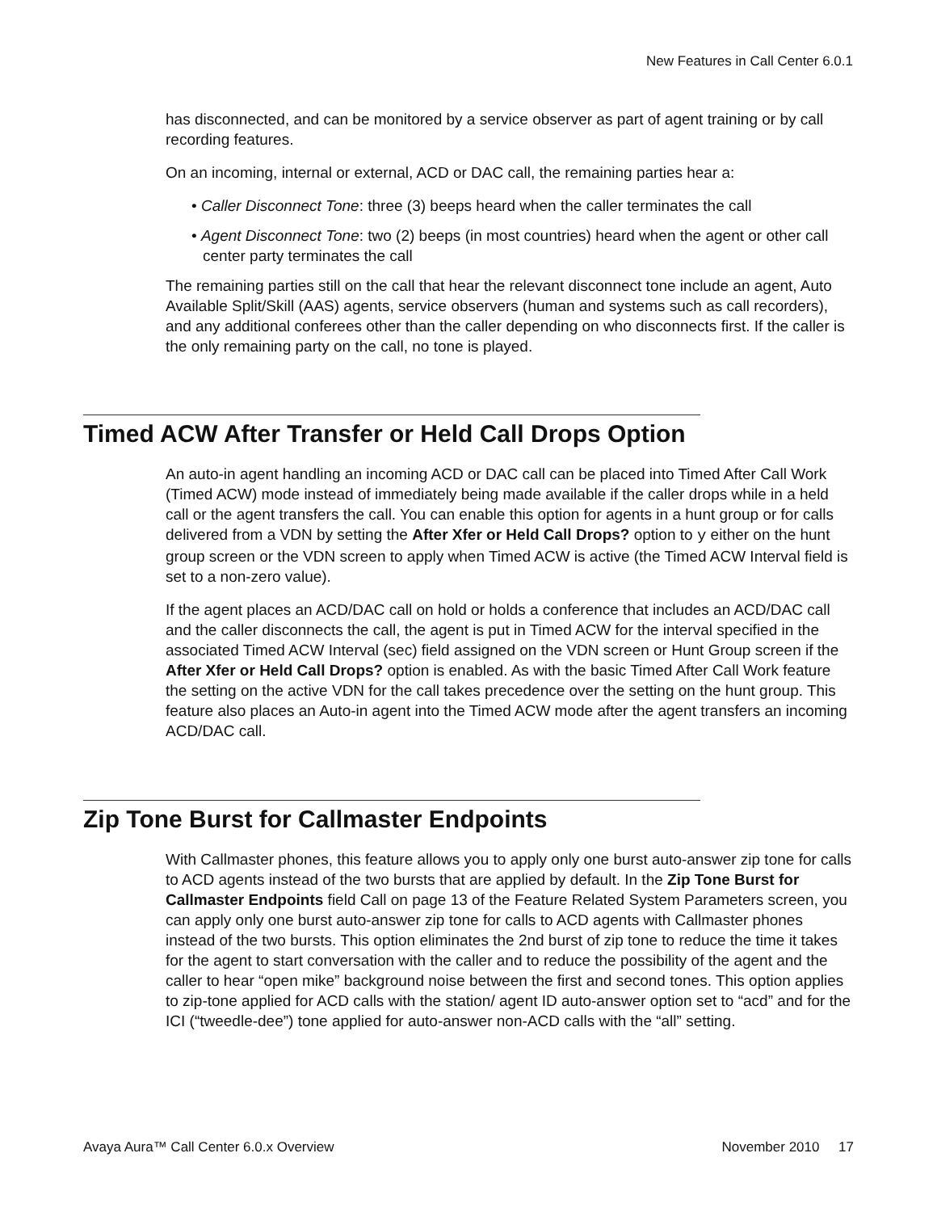New Features in Call Center 6.0.1
has disconnected, and can be monitored by a service observer as part of agent training or by call recording features.
On an incoming, internal or external, ACD or DAC call, the remaining parties hear a:
• Caller Disconnect Tone: three (3) beeps heard when the caller terminates the call
• Agent Disconnect Tone: two (2) beeps (in most countries) heard when the agent or other call center party terminates the call
The remaining parties still on the call that hear the relevant disconnect tone include an agent, Auto Available Split/Skill (AAS) agents, service observers (human and systems such as call recorders), and any additional conferees other than the caller depending on who disconnects first. If the caller is the only remaining party on the call, no tone is played.
Timed ACW After Transfer or Held Call Drops Option
An auto-in agent handling an incoming ACD or DAC call can be placed into Timed After Call Work (Timed ACW) mode instead of immediately being made available if the caller drops while in a held call or the agent transfers the call. You can enable this option for agents in a hunt group or for calls delivered from a VDN by setting the After Xfer or Held Call Drops? option to y either on the hunt group screen or the VDN screen to apply when Timed ACW is active (the Timed ACW Interval field is set to a non-zero value).
If the agent places an ACD/DAC call on hold or holds a conference that includes an ACD/DAC call and the caller disconnects the call, the agent is put in Timed ACW for the interval specified in the associated Timed ACW Interval (sec) field assigned on the VDN screen or Hunt Group screen if the After Xfer or Held Call Drops? option is enabled. As with the basic Timed After Call Work feature the setting on the active VDN for the call takes precedence over the setting on the hunt group. This feature also places an Auto-in agent into the Timed ACW mode after the agent transfers an incoming ACD/DAC call.
Zip Tone Burst for Callmaster Endpoints
With Callmaster phones, this feature allows you to apply only one burst auto-answer zip tone for calls to ACD agents instead of the two bursts that are applied by default. In the Zip Tone Burst for Callmaster Endpoints field Call on page 13 of the Feature Related System Parameters screen, you can apply only one burst auto-answer zip tone for calls to ACD agents with Callmaster phones instead of the two bursts. This option eliminates the 2nd burst of zip tone to reduce the time it takes for the agent to start conversation with the caller and to reduce the possibility of the agent and the caller to hear “open mike” background noise between the first and second tones. This option applies to zip-tone applied for ACD calls with the station/ agent ID auto-answer option set to “acd” and for the ICI (“tweedle-dee”) tone applied for auto-answer non-ACD calls with the “all” setting.
Avaya Aura™ Call Center 6.0.x Overview November 2010 17